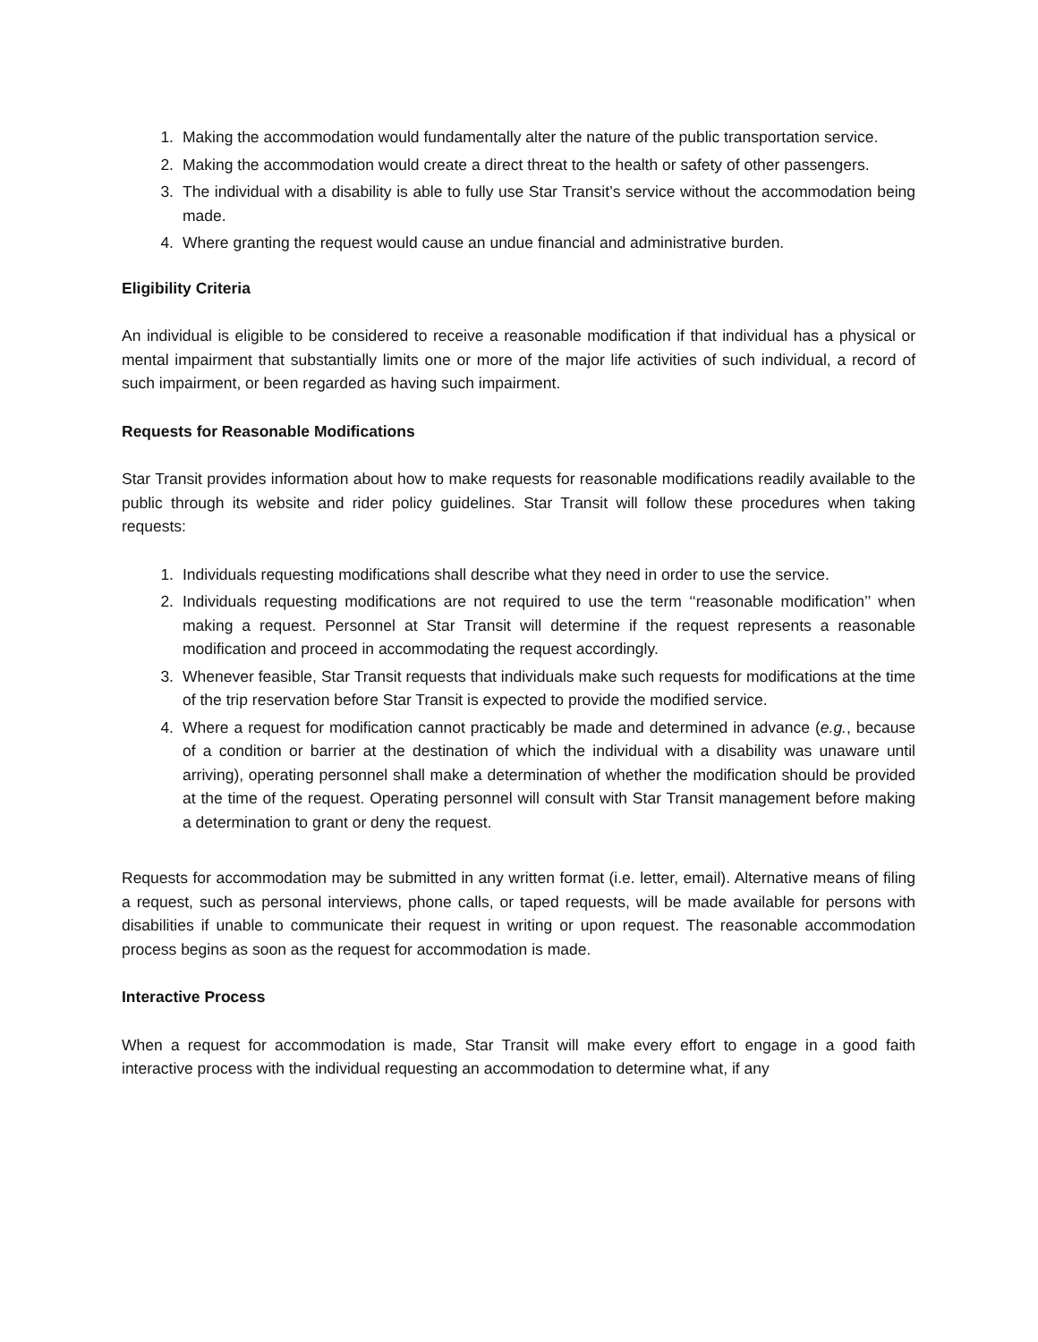1. Making the accommodation would fundamentally alter the nature of the public transportation service.
2. Making the accommodation would create a direct threat to the health or safety of other passengers.
3. The individual with a disability is able to fully use Star Transit’s service without the accommodation being made.
4. Where granting the request would cause an undue financial and administrative burden.
Eligibility Criteria
An individual is eligible to be considered to receive a reasonable modification if that individual has a physical or mental impairment that substantially limits one or more of the major life activities of such individual, a record of such impairment, or been regarded as having such impairment.
Requests for Reasonable Modifications
Star Transit provides information about how to make requests for reasonable modifications readily available to the public through its website and rider policy guidelines. Star Transit will follow these procedures when taking requests:
1. Individuals requesting modifications shall describe what they need in order to use the service.
2. Individuals requesting modifications are not required to use the term ‘‘reasonable modification’’ when making a request. Personnel at Star Transit will determine if the request represents a reasonable modification and proceed in accommodating the request accordingly.
3. Whenever feasible, Star Transit requests that individuals make such requests for modifications at the time of the trip reservation before Star Transit is expected to provide the modified service.
4. Where a request for modification cannot practicably be made and determined in advance (e.g., because of a condition or barrier at the destination of which the individual with a disability was unaware until arriving), operating personnel shall make a determination of whether the modification should be provided at the time of the request. Operating personnel will consult with Star Transit management before making a determination to grant or deny the request.
Requests for accommodation may be submitted in any written format (i.e. letter, email). Alternative means of filing a request, such as personal interviews, phone calls, or taped requests, will be made available for persons with disabilities if unable to communicate their request in writing or upon request. The reasonable accommodation process begins as soon as the request for accommodation is made.
Interactive Process
When a request for accommodation is made, Star Transit will make every effort to engage in a good faith interactive process with the individual requesting an accommodation to determine what, if any